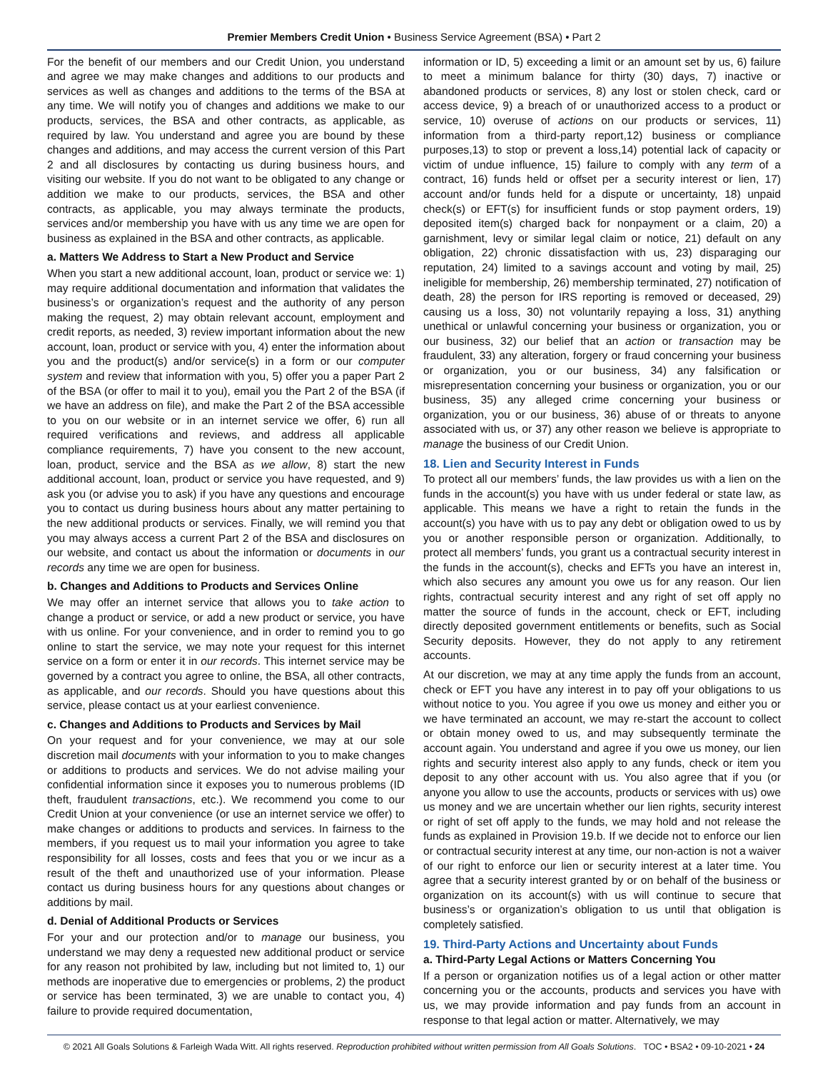Premier Members Credit Union • Business Service Agreement (BSA) • Part 2
For the benefit of our members and our Credit Union, you understand and agree we may make changes and additions to our products and services as well as changes and additions to the terms of the BSA at any time. We will notify you of changes and additions we make to our products, services, the BSA and other contracts, as applicable, as required by law. You understand and agree you are bound by these changes and additions, and may access the current version of this Part 2 and all disclosures by contacting us during business hours, and visiting our website. If you do not want to be obligated to any change or addition we make to our products, services, the BSA and other contracts, as applicable, you may always terminate the products, services and/or membership you have with us any time we are open for business as explained in the BSA and other contracts, as applicable.
a. Matters We Address to Start a New Product and Service
When you start a new additional account, loan, product or service we: 1) may require additional documentation and information that validates the business’s or organization’s request and the authority of any person making the request, 2) may obtain relevant account, employment and credit reports, as needed, 3) review important information about the new account, loan, product or service with you, 4) enter the information about you and the product(s) and/or service(s) in a form or our computer system and review that information with you, 5) offer you a paper Part 2 of the BSA (or offer to mail it to you), email you the Part 2 of the BSA (if we have an address on file), and make the Part 2 of the BSA accessible to you on our website or in an internet service we offer, 6) run all required verifications and reviews, and address all applicable compliance requirements, 7) have you consent to the new account, loan, product, service and the BSA as we allow, 8) start the new additional account, loan, product or service you have requested, and 9) ask you (or advise you to ask) if you have any questions and encourage you to contact us during business hours about any matter pertaining to the new additional products or services. Finally, we will remind you that you may always access a current Part 2 of the BSA and disclosures on our website, and contact us about the information or documents in our records any time we are open for business.
b. Changes and Additions to Products and Services Online
We may offer an internet service that allows you to take action to change a product or service, or add a new product or service, you have with us online. For your convenience, and in order to remind you to go online to start the service, we may note your request for this internet service on a form or enter it in our records. This internet service may be governed by a contract you agree to online, the BSA, all other contracts, as applicable, and our records. Should you have questions about this service, please contact us at your earliest convenience.
c. Changes and Additions to Products and Services by Mail
On your request and for your convenience, we may at our sole discretion mail documents with your information to you to make changes or additions to products and services. We do not advise mailing your confidential information since it exposes you to numerous problems (ID theft, fraudulent transactions, etc.). We recommend you come to our Credit Union at your convenience (or use an internet service we offer) to make changes or additions to products and services. In fairness to the members, if you request us to mail your information you agree to take responsibility for all losses, costs and fees that you or we incur as a result of the theft and unauthorized use of your information. Please contact us during business hours for any questions about changes or additions by mail.
d. Denial of Additional Products or Services
For your and our protection and/or to manage our business, you understand we may deny a requested new additional product or service for any reason not prohibited by law, including but not limited to, 1) our methods are inoperative due to emergencies or problems, 2) the product or service has been terminated, 3) we are unable to contact you, 4) failure to provide required documentation,
information or ID, 5) exceeding a limit or an amount set by us, 6) failure to meet a minimum balance for thirty (30) days, 7) inactive or abandoned products or services, 8) any lost or stolen check, card or access device, 9) a breach of or unauthorized access to a product or service, 10) overuse of actions on our products or services, 11) information from a third-party report,12) business or compliance purposes,13) to stop or prevent a loss,14) potential lack of capacity or victim of undue influence, 15) failure to comply with any term of a contract, 16) funds held or offset per a security interest or lien, 17) account and/or funds held for a dispute or uncertainty, 18) unpaid check(s) or EFT(s) for insufficient funds or stop payment orders, 19) deposited item(s) charged back for nonpayment or a claim, 20) a garnishment, levy or similar legal claim or notice, 21) default on any obligation, 22) chronic dissatisfaction with us, 23) disparaging our reputation, 24) limited to a savings account and voting by mail, 25) ineligible for membership, 26) membership terminated, 27) notification of death, 28) the person for IRS reporting is removed or deceased, 29) causing us a loss, 30) not voluntarily repaying a loss, 31) anything unethical or unlawful concerning your business or organization, you or our business, 32) our belief that an action or transaction may be fraudulent, 33) any alteration, forgery or fraud concerning your business or organization, you or our business, 34) any falsification or misrepresentation concerning your business or organization, you or our business, 35) any alleged crime concerning your business or organization, you or our business, 36) abuse of or threats to anyone associated with us, or 37) any other reason we believe is appropriate to manage the business of our Credit Union.
18. Lien and Security Interest in Funds
To protect all our members’ funds, the law provides us with a lien on the funds in the account(s) you have with us under federal or state law, as applicable. This means we have a right to retain the funds in the account(s) you have with us to pay any debt or obligation owed to us by you or another responsible person or organization. Additionally, to protect all members’ funds, you grant us a contractual security interest in the funds in the account(s), checks and EFTs you have an interest in, which also secures any amount you owe us for any reason. Our lien rights, contractual security interest and any right of set off apply no matter the source of funds in the account, check or EFT, including directly deposited government entitlements or benefits, such as Social Security deposits. However, they do not apply to any retirement accounts.
At our discretion, we may at any time apply the funds from an account, check or EFT you have any interest in to pay off your obligations to us without notice to you. You agree if you owe us money and either you or we have terminated an account, we may re-start the account to collect or obtain money owed to us, and may subsequently terminate the account again. You understand and agree if you owe us money, our lien rights and security interest also apply to any funds, check or item you deposit to any other account with us. You also agree that if you (or anyone you allow to use the accounts, products or services with us) owe us money and we are uncertain whether our lien rights, security interest or right of set off apply to the funds, we may hold and not release the funds as explained in Provision 19.b. If we decide not to enforce our lien or contractual security interest at any time, our non-action is not a waiver of our right to enforce our lien or security interest at a later time. You agree that a security interest granted by or on behalf of the business or organization on its account(s) with us will continue to secure that business’s or organization’s obligation to us until that obligation is completely satisfied.
19. Third-Party Actions and Uncertainty about Funds
a. Third-Party Legal Actions or Matters Concerning You
If a person or organization notifies us of a legal action or other matter concerning you or the accounts, products and services you have with us, we may provide information and pay funds from an account in response to that legal action or matter. Alternatively, we may
© 2021 All Goals Solutions & Farleigh Wada Witt. All rights reserved. Reproduction prohibited without written permission from All Goals Solutions. TOC • BSA2 • 09-10-2021 • 24